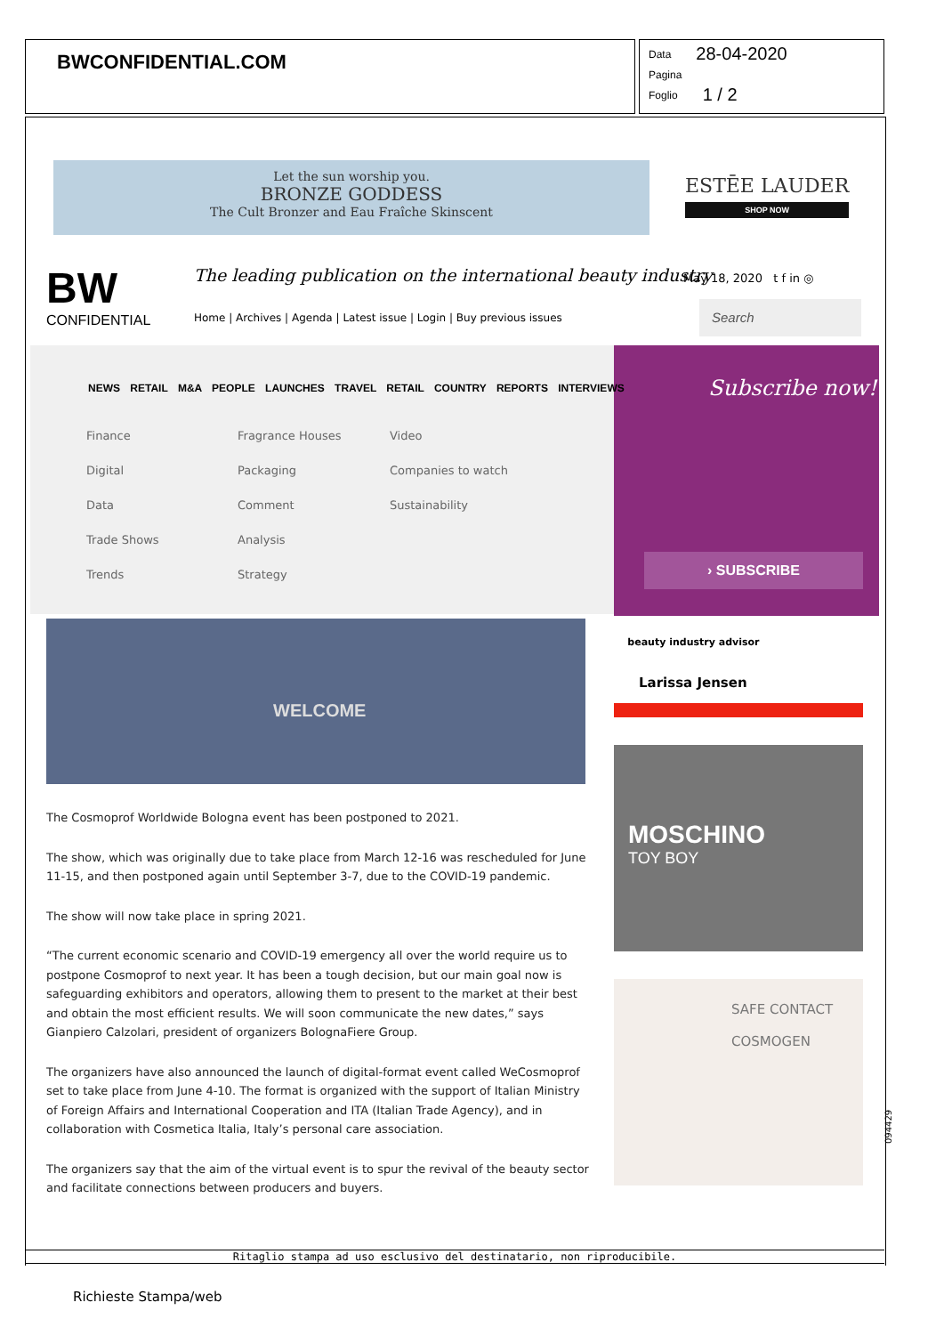BWCONFIDENTIAL.COM
Data 28-04-2020
Pagina
Foglio 1 / 2
Let the sun worship you.
BRONZE GODDESS
The Cult Bronzer and Eau Fraîche Skinscent
ESTĒE LAUDER
SHOP NOW
BW
CONFIDENTIAL
The leading publication on the international beauty industry
Home | Archives | Agenda | Latest issue | Login | Buy previous issues
May 18, 2020 t f in ◎
Search
Subscribe now!
› SUBSCRIBE
NEWS RETAIL M&A PEOPLE LAUNCHES TRAVEL RETAIL COUNTRY REPORTS INTERVIEWS
Finance
Digital
Data
Trade Shows
Trends
Fragrance Houses
Packaging
Comment
Analysis
Strategy
Video
Companies to watch
Sustainability
WELCOME
The Cosmoprof Worldwide Bologna event has been postponed to 2021.
The show, which was originally due to take place from March 12-16 was rescheduled for June 11-15, and then postponed again until September 3-7, due to the COVID-19 pandemic.
The show will now take place in spring 2021.
“The current economic scenario and COVID-19 emergency all over the world require us to postpone Cosmoprof to next year. It has been a tough decision, but our main goal now is safeguarding exhibitors and operators, allowing them to present to the market at their best and obtain the most efficient results. We will soon communicate the new dates,” says Gianpiero Calzolari, president of organizers BolognaFiere Group.
The organizers have also announced the launch of digital-format event called WeCosmoprof set to take place from June 4-10. The format is organized with the support of Italian Ministry of Foreign Affairs and International Cooperation and ITA (Italian Trade Agency), and in collaboration with Cosmetica Italia, Italy’s personal care association.
The organizers say that the aim of the virtual event is to spur the revival of the beauty sector and facilitate connections between producers and buyers.
beauty industry advisor
Larissa Jensen
MOSCHINO
TOY BOY
SAFE CONTACT
COSMOGEN
094429
Ritaglio stampa ad uso esclusivo del destinatario, non riproducibile.
Richieste Stampa/web